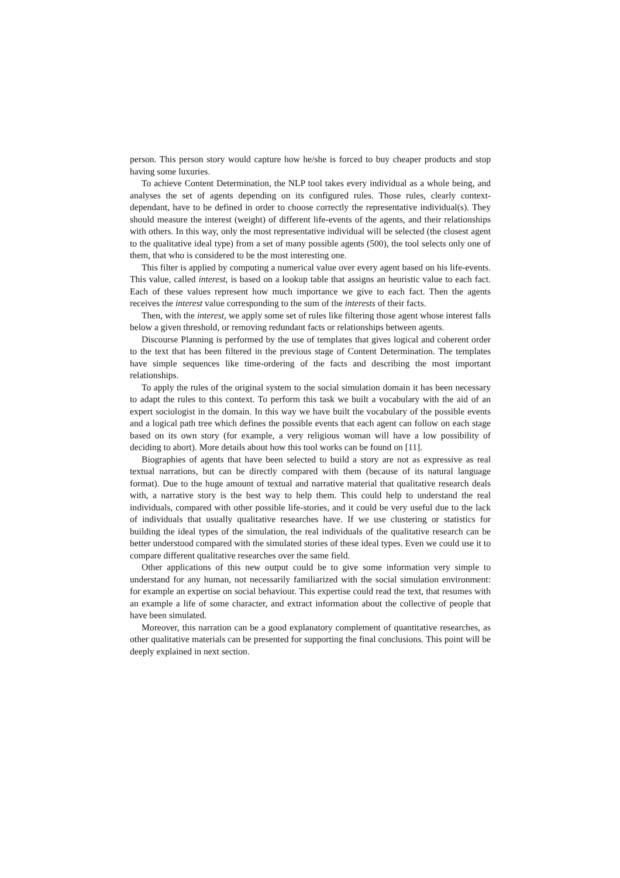person. This person story would capture how he/she is forced to buy cheaper products and stop having some luxuries.
To achieve Content Determination, the NLP tool takes every individual as a whole being, and analyses the set of agents depending on its configured rules. Those rules, clearly context-dependant, have to be defined in order to choose correctly the representative individual(s). They should measure the interest (weight) of different life-events of the agents, and their relationships with others. In this way, only the most representative individual will be selected (the closest agent to the qualitative ideal type) from a set of many possible agents (500), the tool selects only one of them, that who is considered to be the most interesting one.
This filter is applied by computing a numerical value over every agent based on his life-events. This value, called interest, is based on a lookup table that assigns an heuristic value to each fact. Each of these values represent how much importance we give to each fact. Then the agents receives the interest value corresponding to the sum of the interests of their facts.
Then, with the interest, we apply some set of rules like filtering those agent whose interest falls below a given threshold, or removing redundant facts or relationships between agents.
Discourse Planning is performed by the use of templates that gives logical and coherent order to the text that has been filtered in the previous stage of Content Determination. The templates have simple sequences like time-ordering of the facts and describing the most important relationships.
To apply the rules of the original system to the social simulation domain it has been necessary to adapt the rules to this context. To perform this task we built a vocabulary with the aid of an expert sociologist in the domain. In this way we have built the vocabulary of the possible events and a logical path tree which defines the possible events that each agent can follow on each stage based on its own story (for example, a very religious woman will have a low possibility of deciding to abort). More details about how this tool works can be found on [11].
Biographies of agents that have been selected to build a story are not as expressive as real textual narrations, but can be directly compared with them (because of its natural language format). Due to the huge amount of textual and narrative material that qualitative research deals with, a narrative story is the best way to help them. This could help to understand the real individuals, compared with other possible life-stories, and it could be very useful due to the lack of individuals that usually qualitative researches have. If we use clustering or statistics for building the ideal types of the simulation, the real individuals of the qualitative research can be better understood compared with the simulated stories of these ideal types. Even we could use it to compare different qualitative researches over the same field.
Other applications of this new output could be to give some information very simple to understand for any human, not necessarily familiarized with the social simulation environment: for example an expertise on social behaviour. This expertise could read the text, that resumes with an example a life of some character, and extract information about the collective of people that have been simulated.
Moreover, this narration can be a good explanatory complement of quantitative researches, as other qualitative materials can be presented for supporting the final conclusions. This point will be deeply explained in next section.